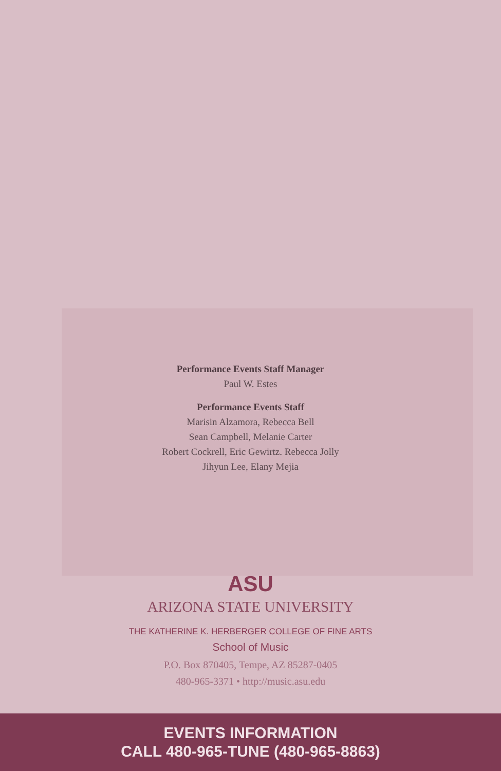Performance Events Staff Manager
Paul W. Estes
Performance Events Staff
Marisin Alzamora, Rebecca Bell
Sean Campbell, Melanie Carter
Robert Cockrell, Eric Gewirtz. Rebecca Jolly
Jihyun Lee, Elany Mejia
ASU
ARIZONA STATE UNIVERSITY
THE KATHERINE K. HERBERGER COLLEGE OF FINE ARTS
School of Music
P.O. Box 870405, Tempe, AZ 85287-0405
480-965-3371 • http://music.asu.edu
EVENTS INFORMATION
CALL 480-965-TUNE (480-965-8863)